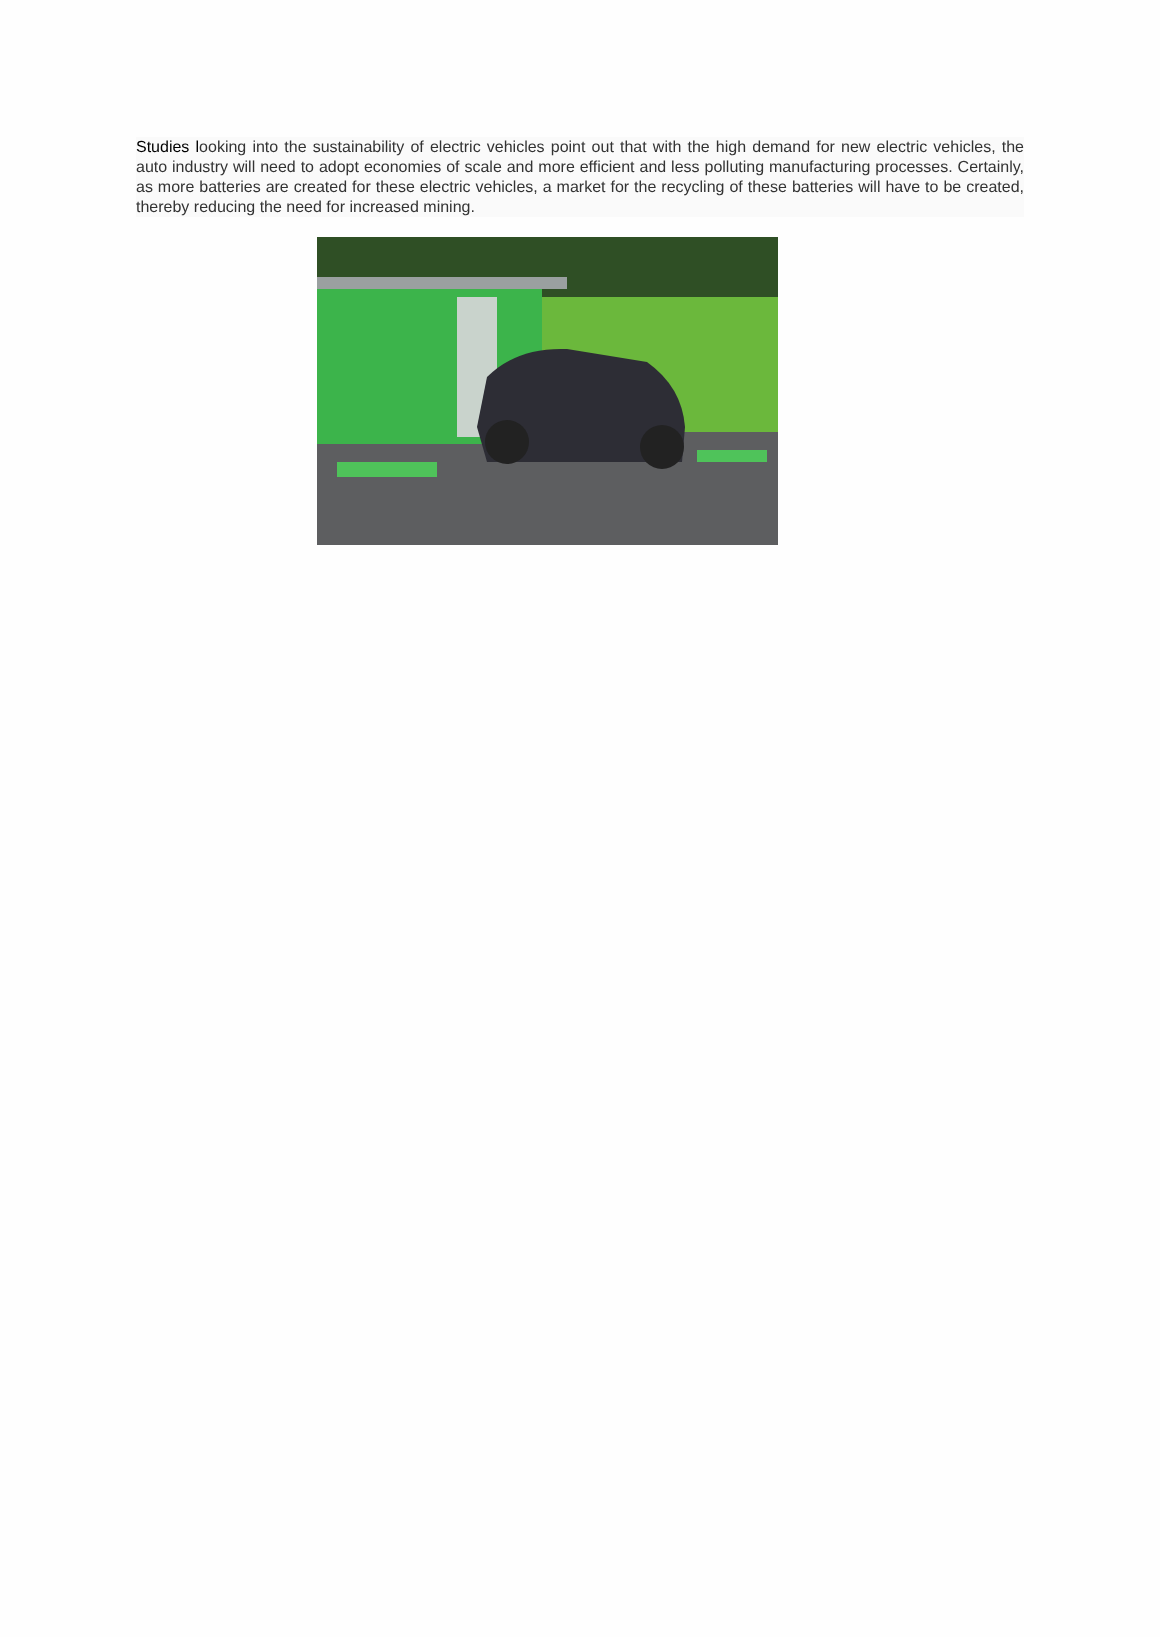Studies looking into the sustainability of electric vehicles point out that with the high demand for new electric vehicles, the auto industry will need to adopt economies of scale and more efficient and less polluting manufacturing processes. Certainly, as more batteries are created for these electric vehicles, a market for the recycling of these batteries will have to be created, thereby reducing the need for increased mining.